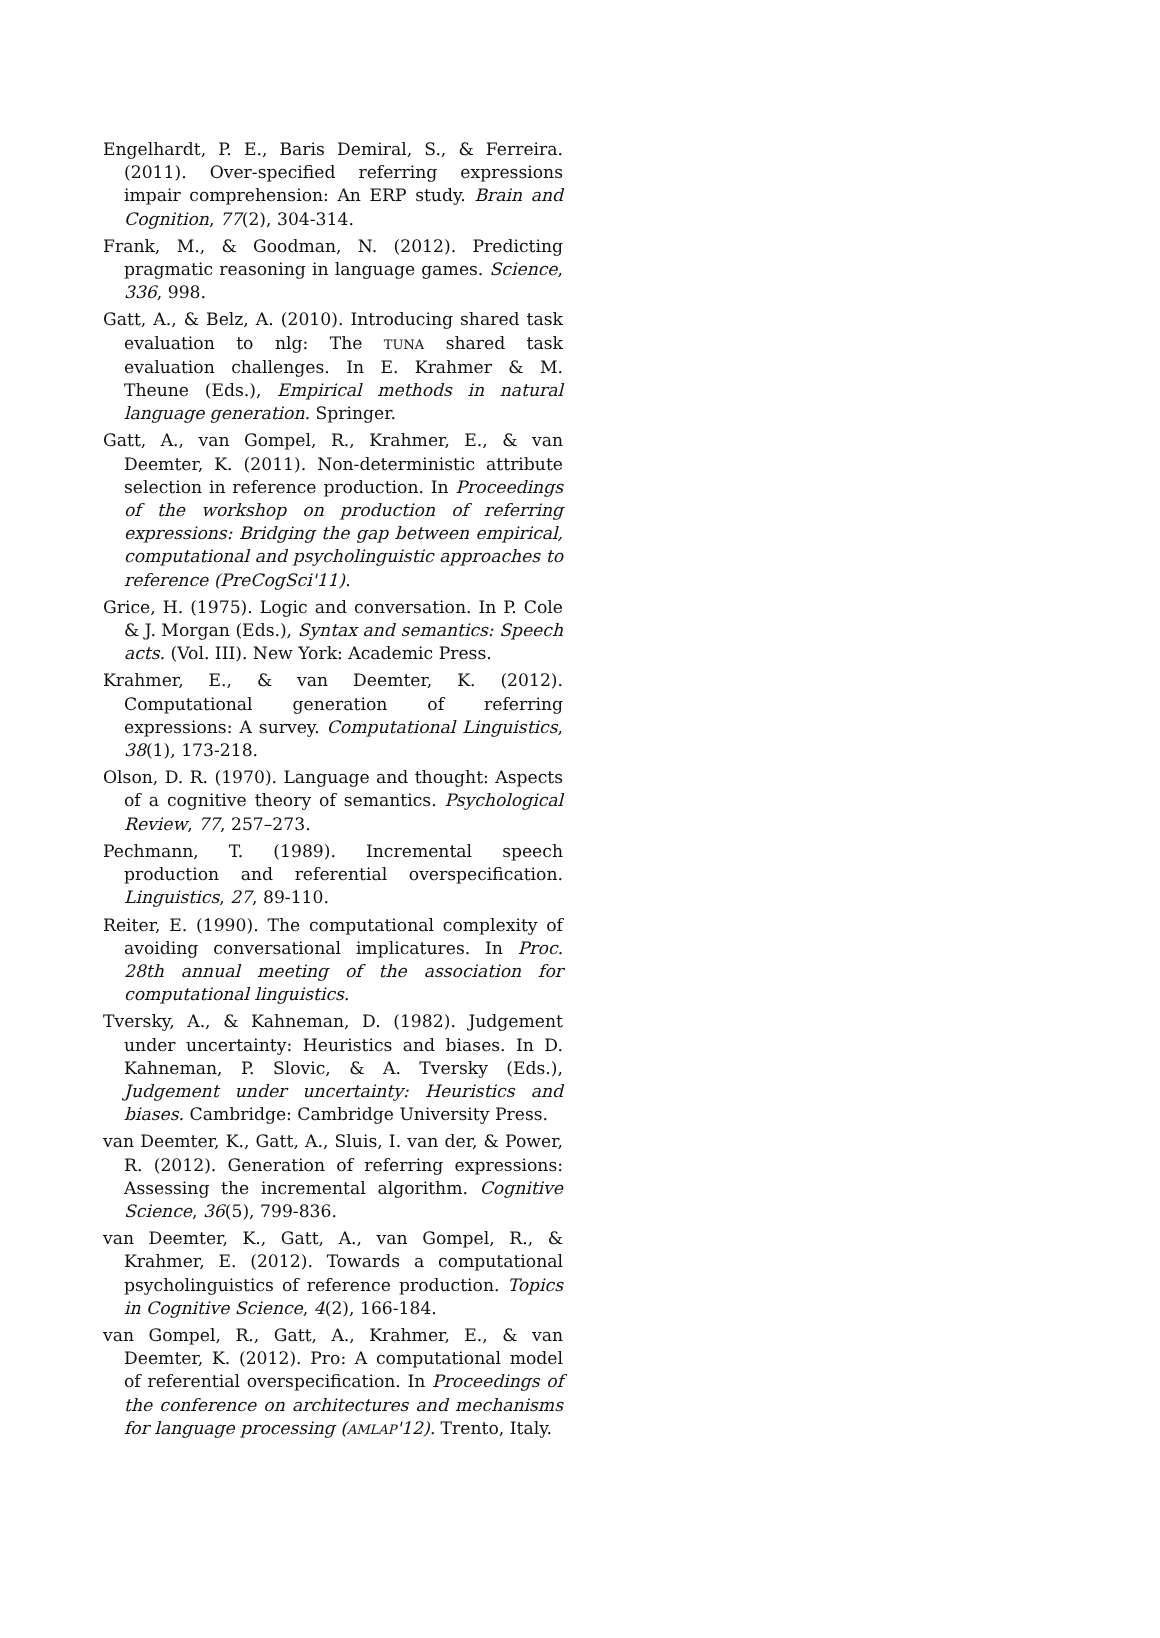Engelhardt, P. E., Baris Demiral, S., & Ferreira. (2011). Over-specified referring expressions impair comprehension: An ERP study. Brain and Cognition, 77(2), 304-314.
Frank, M., & Goodman, N. (2012). Predicting pragmatic reasoning in language games. Science, 336, 998.
Gatt, A., & Belz, A. (2010). Introducing shared task evaluation to nlg: The TUNA shared task evaluation challenges. In E. Krahmer & M. Theune (Eds.), Empirical methods in natural language generation. Springer.
Gatt, A., van Gompel, R., Krahmer, E., & van Deemter, K. (2011). Non-deterministic attribute selection in reference production. In Proceedings of the workshop on production of referring expressions: Bridging the gap between empirical, computational and psycholinguistic approaches to reference (PreCogSci'11).
Grice, H. (1975). Logic and conversation. In P. Cole & J. Morgan (Eds.), Syntax and semantics: Speech acts. (Vol. III). New York: Academic Press.
Krahmer, E., & van Deemter, K. (2012). Computational generation of referring expressions: A survey. Computational Linguistics, 38(1), 173-218.
Olson, D. R. (1970). Language and thought: Aspects of a cognitive theory of semantics. Psychological Review, 77, 257–273.
Pechmann, T. (1989). Incremental speech production and referential overspecification. Linguistics, 27, 89-110.
Reiter, E. (1990). The computational complexity of avoiding conversational implicatures. In Proc. 28th annual meeting of the association for computational linguistics.
Tversky, A., & Kahneman, D. (1982). Judgement under uncertainty: Heuristics and biases. In D. Kahneman, P. Slovic, & A. Tversky (Eds.), Judgement under uncertainty: Heuristics and biases. Cambridge: Cambridge University Press.
van Deemter, K., Gatt, A., Sluis, I. van der, & Power, R. (2012). Generation of referring expressions: Assessing the incremental algorithm. Cognitive Science, 36(5), 799-836.
van Deemter, K., Gatt, A., van Gompel, R., & Krahmer, E. (2012). Towards a computational psycholinguistics of reference production. Topics in Cognitive Science, 4(2), 166-184.
van Gompel, R., Gatt, A., Krahmer, E., & van Deemter, K. (2012). Pro: A computational model of referential overspecification. In Proceedings of the conference on architectures and mechanisms for language processing (AMLAP'12). Trento, Italy.